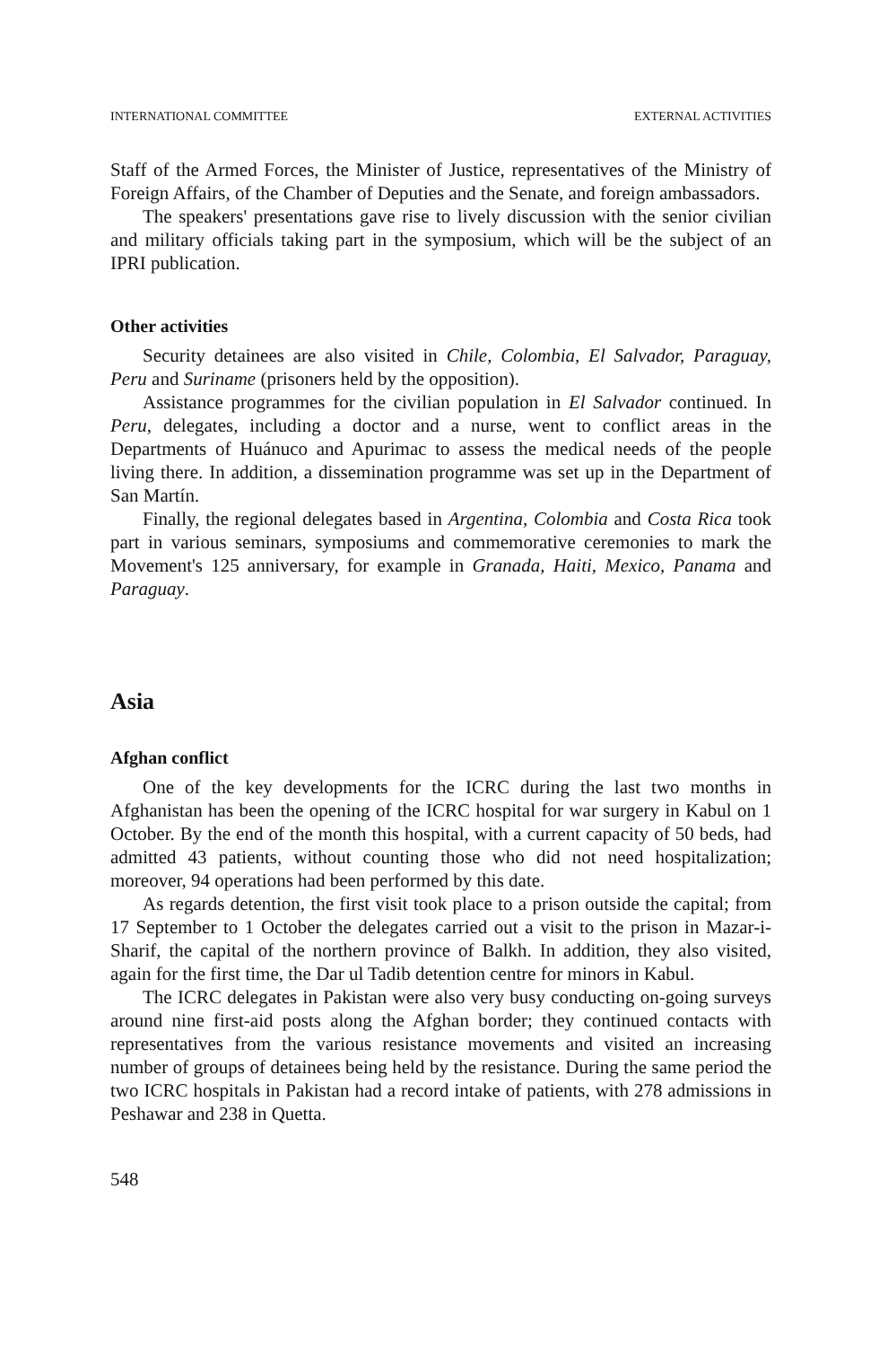INTERNATIONAL COMMITTEE EXTERNAL ACTIVITIES
Staff of the Armed Forces, the Minister of Justice, representatives of the Ministry of Foreign Affairs, of the Chamber of Deputies and the Senate, and foreign ambassadors.
The speakers' presentations gave rise to lively discussion with the senior civilian and military officials taking part in the symposium, which will be the subject of an IPRI publication.
Other activities
Security detainees are also visited in Chile, Colombia, El Salvador, Paraguay, Peru and Suriname (prisoners held by the opposition).
Assistance programmes for the civilian population in El Salvador continued. In Peru, delegates, including a doctor and a nurse, went to conflict areas in the Departments of Huánuco and Apurimac to assess the medical needs of the people living there. In addition, a dissemination programme was set up in the Department of San Martín.
Finally, the regional delegates based in Argentina, Colombia and Costa Rica took part in various seminars, symposiums and commemorative ceremonies to mark the Movement's 125 anniversary, for example in Granada, Haiti, Mexico, Panama and Paraguay.
Asia
Afghan conflict
One of the key developments for the ICRC during the last two months in Afghanistan has been the opening of the ICRC hospital for war surgery in Kabul on 1 October. By the end of the month this hospital, with a current capacity of 50 beds, had admitted 43 patients, without counting those who did not need hospitalization; moreover, 94 operations had been performed by this date.
As regards detention, the first visit took place to a prison outside the capital; from 17 September to 1 October the delegates carried out a visit to the prison in Mazar-i-Sharif, the capital of the northern province of Balkh. In addition, they also visited, again for the first time, the Dar ul Tadib detention centre for minors in Kabul.
The ICRC delegates in Pakistan were also very busy conducting on-going surveys around nine first-aid posts along the Afghan border; they continued contacts with representatives from the various resistance movements and visited an increasing number of groups of detainees being held by the resistance. During the same period the two ICRC hospitals in Pakistan had a record intake of patients, with 278 admissions in Peshawar and 238 in Quetta.
548